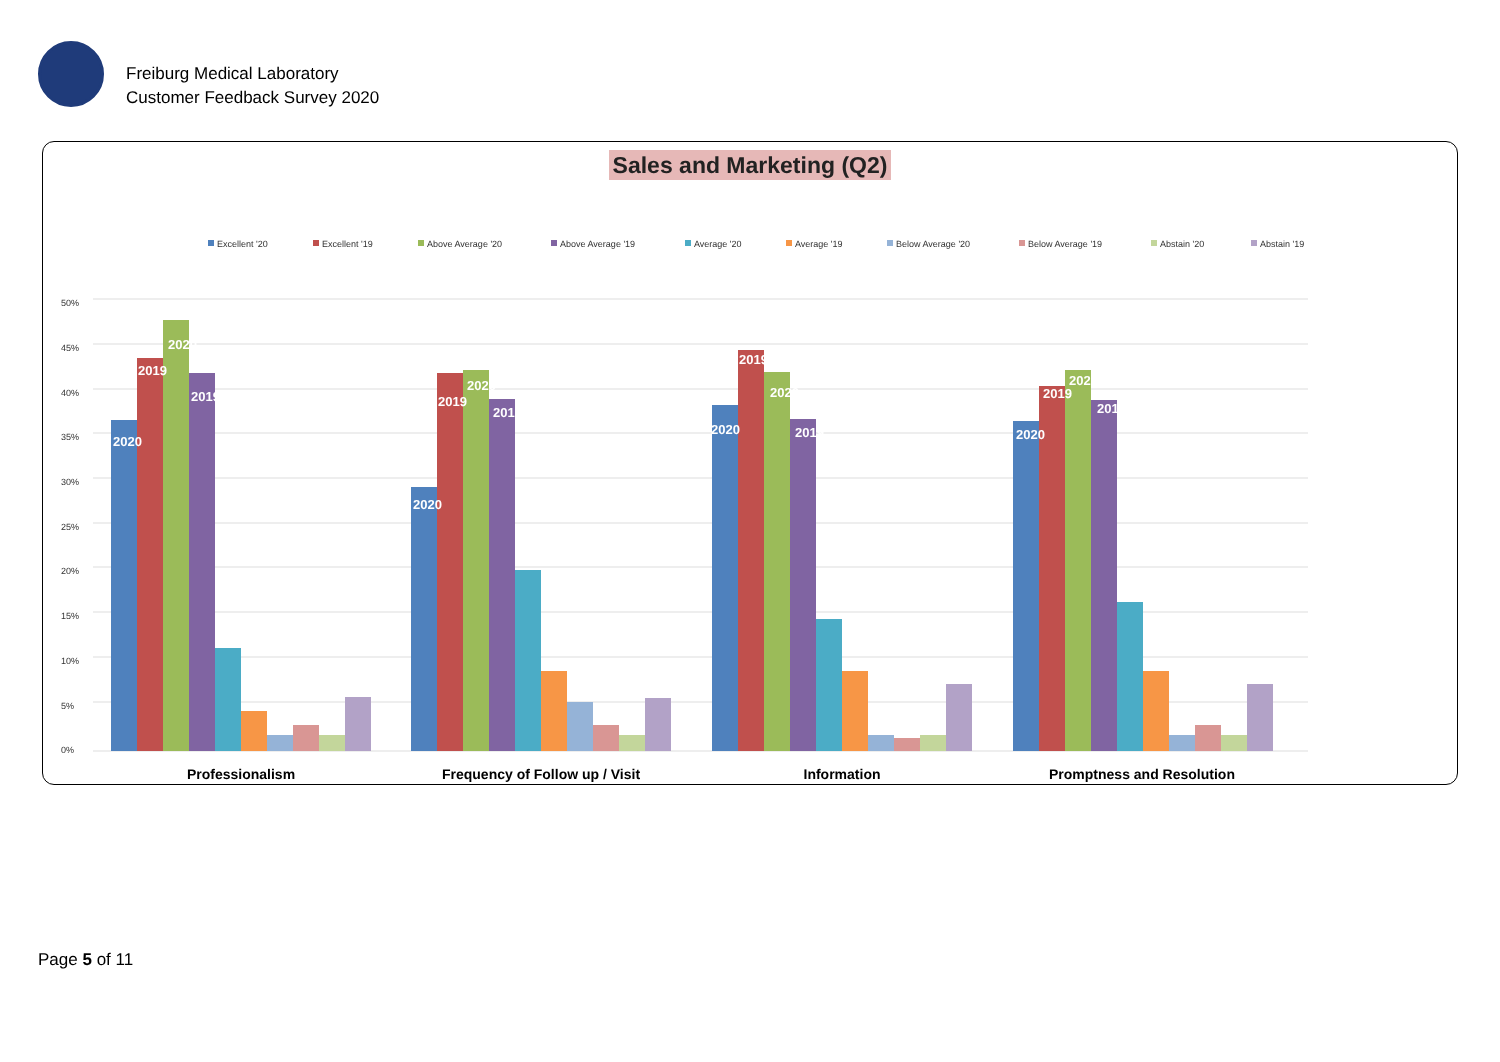Freiburg Medical Laboratory
Customer Feedback Survey 2020
Sales and Marketing (Q2)
Excellent '20
Excellent '19
Above Average '20
Above Average '19
Average '20
Average '19
Below Average '20
Below Average '19
Abstain '20
Abstain '19
50%
45%
40%
35%
30%
25%
20%
15%
10%
5%
0%
2020
2019
2020
2019
2020
2019
2020
2019
2020
2019
2020
2019
2020
2019
2020
2019
Professionalism
Frequency of Follow up / Visit
Information
Promptness and Resolution
Page 5 of 11